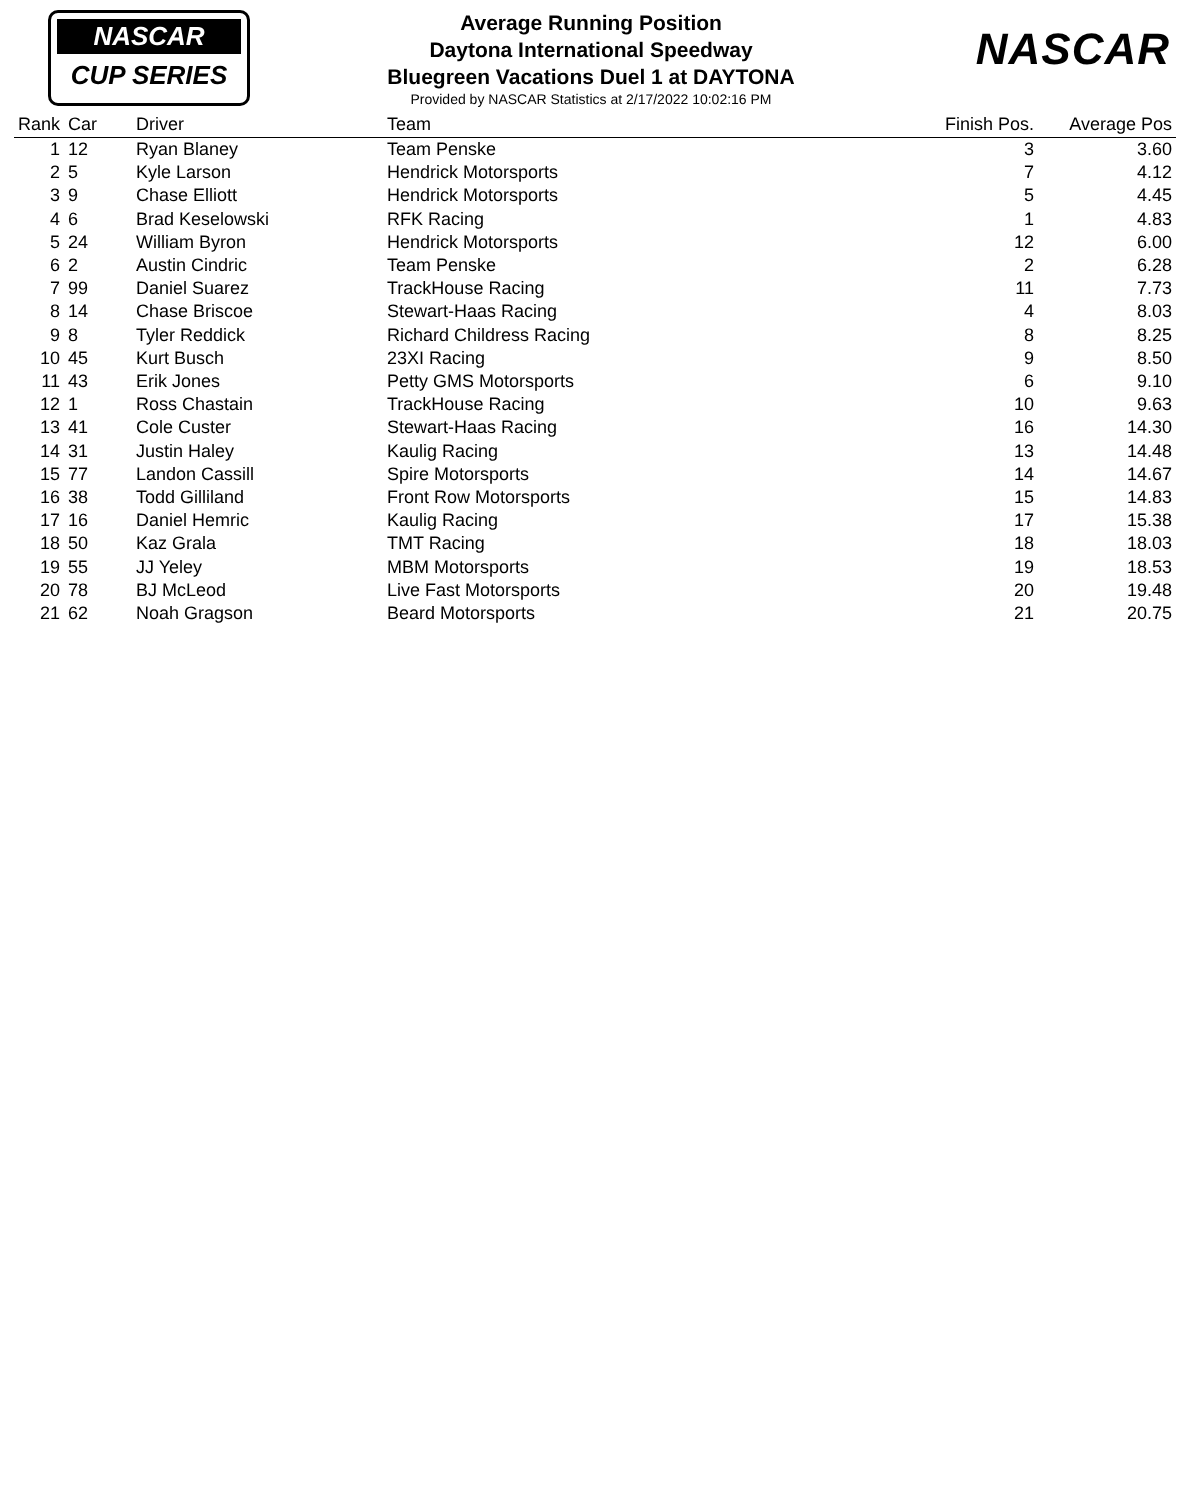NASCAR
CUP SERIES
Average Running Position
Daytona International Speedway
Bluegreen Vacations Duel 1 at DAYTONA
Provided by NASCAR Statistics at 2/17/2022 10:02:16 PM
NASCAR
| Rank | Car | Driver | Team | Finish Pos. | Average Pos |
| --- | --- | --- | --- | --- | --- |
| 1 | 12 | Ryan Blaney | Team Penske | 3 | 3.60 |
| 2 | 5 | Kyle Larson | Hendrick Motorsports | 7 | 4.12 |
| 3 | 9 | Chase Elliott | Hendrick Motorsports | 5 | 4.45 |
| 4 | 6 | Brad Keselowski | RFK Racing | 1 | 4.83 |
| 5 | 24 | William Byron | Hendrick Motorsports | 12 | 6.00 |
| 6 | 2 | Austin Cindric | Team Penske | 2 | 6.28 |
| 7 | 99 | Daniel Suarez | TrackHouse Racing | 11 | 7.73 |
| 8 | 14 | Chase Briscoe | Stewart-Haas Racing | 4 | 8.03 |
| 9 | 8 | Tyler Reddick | Richard Childress Racing | 8 | 8.25 |
| 10 | 45 | Kurt Busch | 23XI Racing | 9 | 8.50 |
| 11 | 43 | Erik Jones | Petty GMS Motorsports | 6 | 9.10 |
| 12 | 1 | Ross Chastain | TrackHouse Racing | 10 | 9.63 |
| 13 | 41 | Cole Custer | Stewart-Haas Racing | 16 | 14.30 |
| 14 | 31 | Justin Haley | Kaulig Racing | 13 | 14.48 |
| 15 | 77 | Landon Cassill | Spire Motorsports | 14 | 14.67 |
| 16 | 38 | Todd Gilliland | Front Row Motorsports | 15 | 14.83 |
| 17 | 16 | Daniel Hemric | Kaulig Racing | 17 | 15.38 |
| 18 | 50 | Kaz Grala | TMT Racing | 18 | 18.03 |
| 19 | 55 | JJ Yeley | MBM Motorsports | 19 | 18.53 |
| 20 | 78 | BJ McLeod | Live Fast Motorsports | 20 | 19.48 |
| 21 | 62 | Noah Gragson | Beard Motorsports | 21 | 20.75 |